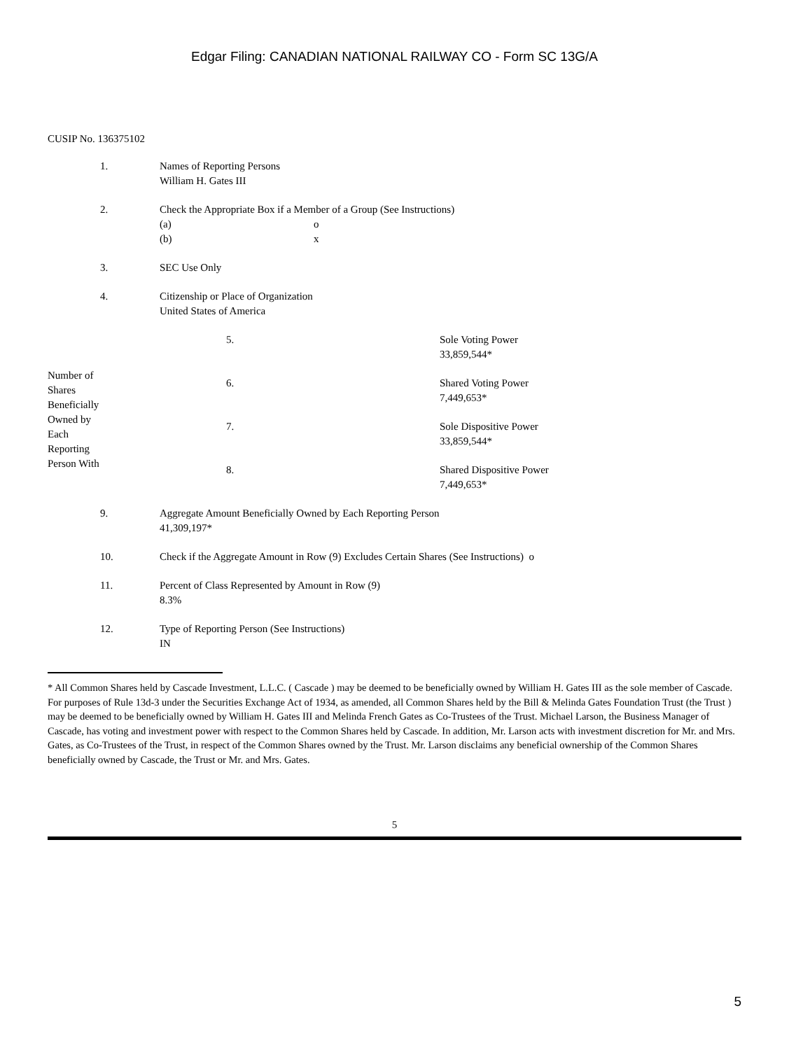Edgar Filing: CANADIAN NATIONAL RAILWAY CO - Form SC 13G/A
CUSIP No. 136375102
| 1. | Names of Reporting Persons William H. Gates III |
| 2. | Check the Appropriate Box if a Member of a Group (See Instructions) (a) o (b) x |
| 3. | SEC Use Only |
| 4. | Citizenship or Place of Organization United States of America |
| Number of Shares Beneficially Owned by Each Reporting Person With | 5. | Sole Voting Power 33,859,544* |
| | 6. | Shared Voting Power 7,449,653* |
| | 7. | Sole Dispositive Power 33,859,544* |
| | 8. | Shared Dispositive Power 7,449,653* |
| 9. | Aggregate Amount Beneficially Owned by Each Reporting Person 41,309,197* |
| 10. | Check if the Aggregate Amount in Row (9) Excludes Certain Shares (See Instructions) o |
| 11. | Percent of Class Represented by Amount in Row (9) 8.3% |
| 12. | Type of Reporting Person (See Instructions) IN |
* All Common Shares held by Cascade Investment, L.L.C. ( Cascade ) may be deemed to be beneficially owned by William H. Gates III as the sole member of Cascade. For purposes of Rule 13d-3 under the Securities Exchange Act of 1934, as amended, all Common Shares held by the Bill & Melinda Gates Foundation Trust (the Trust ) may be deemed to be beneficially owned by William H. Gates III and Melinda French Gates as Co-Trustees of the Trust. Michael Larson, the Business Manager of Cascade, has voting and investment power with respect to the Common Shares held by Cascade. In addition, Mr. Larson acts with investment discretion for Mr. and Mrs. Gates, as Co-Trustees of the Trust, in respect of the Common Shares owned by the Trust. Mr. Larson disclaims any beneficial ownership of the Common Shares beneficially owned by Cascade, the Trust or Mr. and Mrs. Gates.
5
5